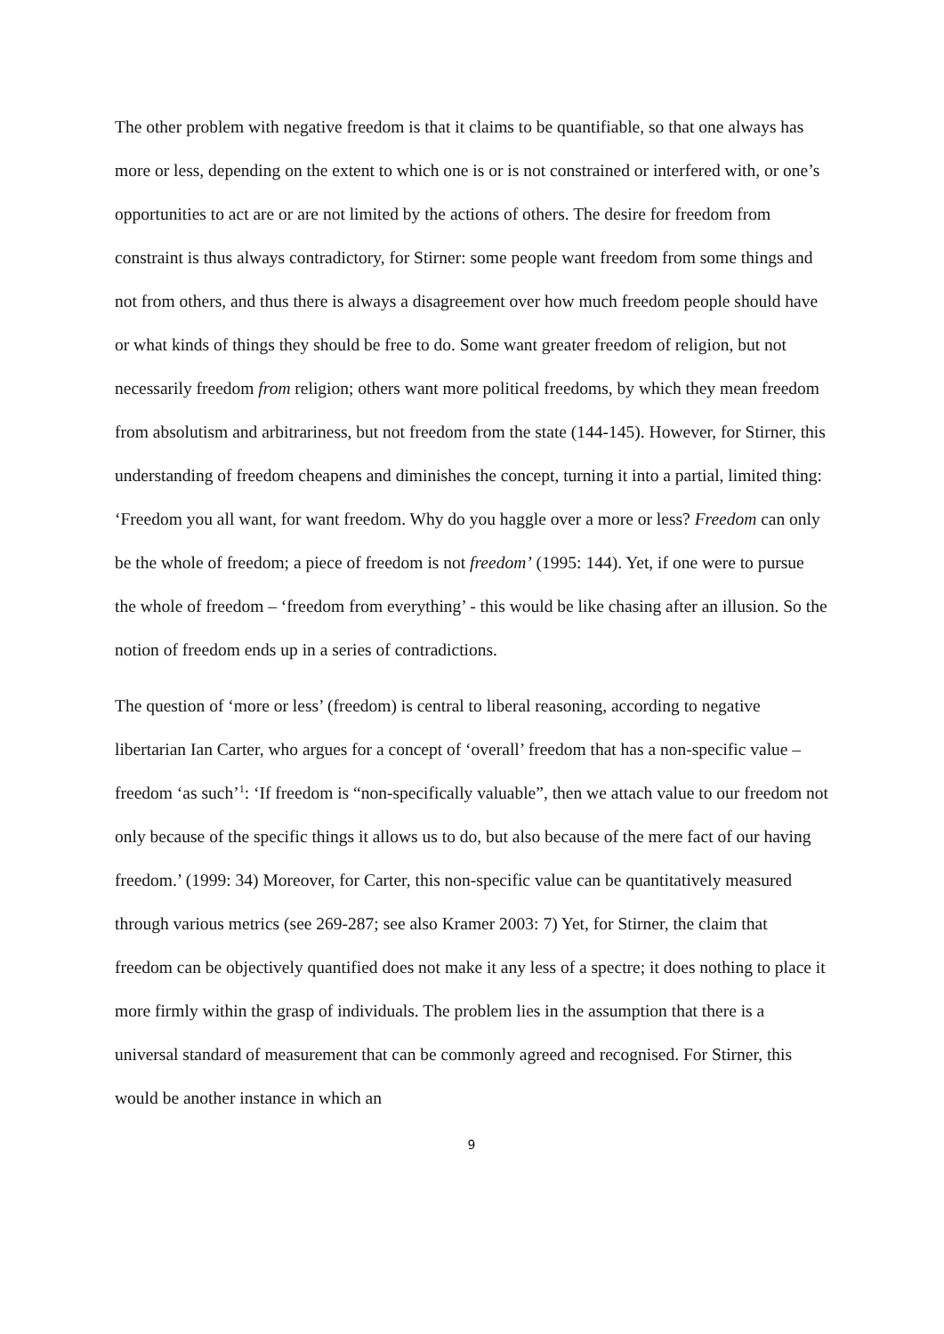The other problem with negative freedom is that it claims to be quantifiable, so that one always has more or less, depending on the extent to which one is or is not constrained or interfered with, or one’s opportunities to act are or are not limited by the actions of others. The desire for freedom from constraint is thus always contradictory, for Stirner: some people want freedom from some things and not from others, and thus there is always a disagreement over how much freedom people should have or what kinds of things they should be free to do. Some want greater freedom of religion, but not necessarily freedom from religion; others want more political freedoms, by which they mean freedom from absolutism and arbitrariness, but not freedom from the state (144-145). However, for Stirner, this understanding of freedom cheapens and diminishes the concept, turning it into a partial, limited thing: ‘Freedom you all want, for want freedom. Why do you haggle over a more or less? Freedom can only be the whole of freedom; a piece of freedom is not freedom’ (1995: 144). Yet, if one were to pursue the whole of freedom – ‘freedom from everything’ - this would be like chasing after an illusion. So the notion of freedom ends up in a series of contradictions.
The question of ‘more or less’ (freedom) is central to liberal reasoning, according to negative libertarian Ian Carter, who argues for a concept of ‘overall’ freedom that has a non-specific value – freedom ‘as such’<sup>1</sup>: ‘If freedom is “non-specifically valuable”, then we attach value to our freedom not only because of the specific things it allows us to do, but also because of the mere fact of our having freedom.’ (1999: 34) Moreover, for Carter, this non-specific value can be quantitatively measured through various metrics (see 269-287; see also Kramer 2003: 7) Yet, for Stirner, the claim that freedom can be objectively quantified does not make it any less of a spectre; it does nothing to place it more firmly within the grasp of individuals. The problem lies in the assumption that there is a universal standard of measurement that can be commonly agreed and recognised. For Stirner, this would be another instance in which an
9